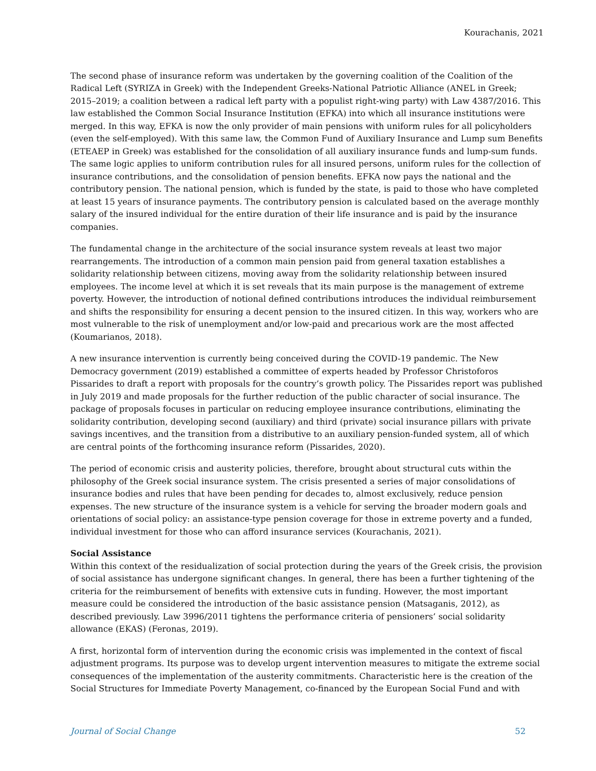Kourachanis, 2021
The second phase of insurance reform was undertaken by the governing coalition of the Coalition of the Radical Left (SYRIZA in Greek) with the Independent Greeks-National Patriotic Alliance (ANEL in Greek; 2015–2019; a coalition between a radical left party with a populist right-wing party) with Law 4387/2016. This law established the Common Social Insurance Institution (EFKA) into which all insurance institutions were merged. In this way, EFKA is now the only provider of main pensions with uniform rules for all policyholders (even the self-employed). With this same law, the Common Fund of Auxiliary Insurance and Lump sum Benefits (ETEAEP in Greek) was established for the consolidation of all auxiliary insurance funds and lump-sum funds. The same logic applies to uniform contribution rules for all insured persons, uniform rules for the collection of insurance contributions, and the consolidation of pension benefits. EFKA now pays the national and the contributory pension. The national pension, which is funded by the state, is paid to those who have completed at least 15 years of insurance payments. The contributory pension is calculated based on the average monthly salary of the insured individual for the entire duration of their life insurance and is paid by the insurance companies.
The fundamental change in the architecture of the social insurance system reveals at least two major rearrangements. The introduction of a common main pension paid from general taxation establishes a solidarity relationship between citizens, moving away from the solidarity relationship between insured employees. The income level at which it is set reveals that its main purpose is the management of extreme poverty. However, the introduction of notional defined contributions introduces the individual reimbursement and shifts the responsibility for ensuring a decent pension to the insured citizen. In this way, workers who are most vulnerable to the risk of unemployment and/or low-paid and precarious work are the most affected (Koumarianos, 2018).
A new insurance intervention is currently being conceived during the COVID-19 pandemic. The New Democracy government (2019) established a committee of experts headed by Professor Christoforos Pissarides to draft a report with proposals for the country’s growth policy. The Pissarides report was published in July 2019 and made proposals for the further reduction of the public character of social insurance. The package of proposals focuses in particular on reducing employee insurance contributions, eliminating the solidarity contribution, developing second (auxiliary) and third (private) social insurance pillars with private savings incentives, and the transition from a distributive to an auxiliary pension-funded system, all of which are central points of the forthcoming insurance reform (Pissarides, 2020).
The period of economic crisis and austerity policies, therefore, brought about structural cuts within the philosophy of the Greek social insurance system. The crisis presented a series of major consolidations of insurance bodies and rules that have been pending for decades to, almost exclusively, reduce pension expenses. The new structure of the insurance system is a vehicle for serving the broader modern goals and orientations of social policy: an assistance-type pension coverage for those in extreme poverty and a funded, individual investment for those who can afford insurance services (Kourachanis, 2021).
Social Assistance
Within this context of the residualization of social protection during the years of the Greek crisis, the provision of social assistance has undergone significant changes. In general, there has been a further tightening of the criteria for the reimbursement of benefits with extensive cuts in funding. However, the most important measure could be considered the introduction of the basic assistance pension (Matsaganis, 2012), as described previously. Law 3996/2011 tightens the performance criteria of pensioners’ social solidarity allowance (EKAS) (Feronas, 2019).
A first, horizontal form of intervention during the economic crisis was implemented in the context of fiscal adjustment programs. Its purpose was to develop urgent intervention measures to mitigate the extreme social consequences of the implementation of the austerity commitments. Characteristic here is the creation of the Social Structures for Immediate Poverty Management, co-financed by the European Social Fund and with
Journal of Social Change 52